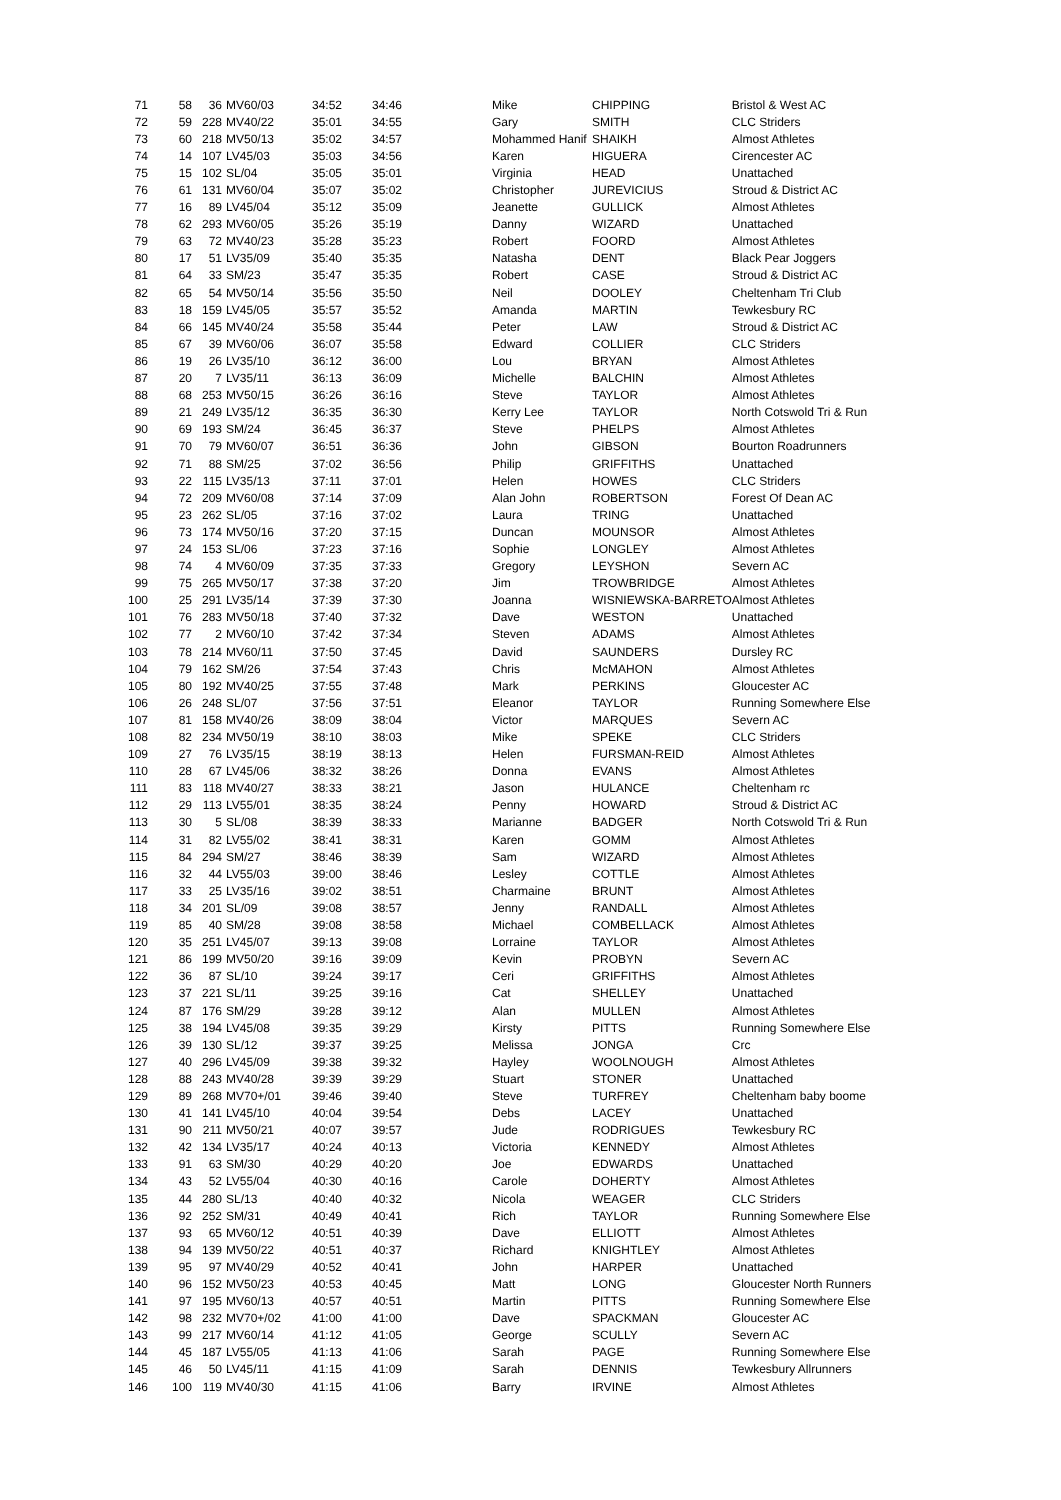| 71 | 58 | 36 | MV60/03 | 34:52 | 34:46 | Mike | CHIPPING | Bristol & West AC |
| 72 | 59 | 228 | MV40/22 | 35:01 | 34:55 | Gary | SMITH | CLC Striders |
| 73 | 60 | 218 | MV50/13 | 35:02 | 34:57 | Mohammed Hanif | SHAIKH | Almost Athletes |
| 74 | 14 | 107 | LV45/03 | 35:03 | 34:56 | Karen | HIGUERA | Cirencester AC |
| 75 | 15 | 102 | SL/04 | 35:05 | 35:01 | Virginia | HEAD | Unattached |
| 76 | 61 | 131 | MV60/04 | 35:07 | 35:02 | Christopher | JUREVICIUS | Stroud & District AC |
| 77 | 16 | 89 | LV45/04 | 35:12 | 35:09 | Jeanette | GULLICK | Almost Athletes |
| 78 | 62 | 293 | MV60/05 | 35:26 | 35:19 | Danny | WIZARD | Unattached |
| 79 | 63 | 72 | MV40/23 | 35:28 | 35:23 | Robert | FOORD | Almost Athletes |
| 80 | 17 | 51 | LV35/09 | 35:40 | 35:35 | Natasha | DENT | Black Pear Joggers |
| 81 | 64 | 33 | SM/23 | 35:47 | 35:35 | Robert | CASE | Stroud & District AC |
| 82 | 65 | 54 | MV50/14 | 35:56 | 35:50 | Neil | DOOLEY | Cheltenham Tri Club |
| 83 | 18 | 159 | LV45/05 | 35:57 | 35:52 | Amanda | MARTIN | Tewkesbury RC |
| 84 | 66 | 145 | MV40/24 | 35:58 | 35:44 | Peter | LAW | Stroud & District AC |
| 85 | 67 | 39 | MV60/06 | 36:07 | 35:58 | Edward | COLLIER | CLC Striders |
| 86 | 19 | 26 | LV35/10 | 36:12 | 36:00 | Lou | BRYAN | Almost Athletes |
| 87 | 20 | 7 | LV35/11 | 36:13 | 36:09 | Michelle | BALCHIN | Almost Athletes |
| 88 | 68 | 253 | MV50/15 | 36:26 | 36:16 | Steve | TAYLOR | Almost Athletes |
| 89 | 21 | 249 | LV35/12 | 36:35 | 36:30 | Kerry Lee | TAYLOR | North Cotswold Tri & Run |
| 90 | 69 | 193 | SM/24 | 36:45 | 36:37 | Steve | PHELPS | Almost Athletes |
| 91 | 70 | 79 | MV60/07 | 36:51 | 36:36 | John | GIBSON | Bourton Roadrunners |
| 92 | 71 | 88 | SM/25 | 37:02 | 36:56 | Philip | GRIFFITHS | Unattached |
| 93 | 22 | 115 | LV35/13 | 37:11 | 37:01 | Helen | HOWES | CLC Striders |
| 94 | 72 | 209 | MV60/08 | 37:14 | 37:09 | Alan John | ROBERTSON | Forest Of Dean AC |
| 95 | 23 | 262 | SL/05 | 37:16 | 37:02 | Laura | TRING | Unattached |
| 96 | 73 | 174 | MV50/16 | 37:20 | 37:15 | Duncan | MOUNSOR | Almost Athletes |
| 97 | 24 | 153 | SL/06 | 37:23 | 37:16 | Sophie | LONGLEY | Almost Athletes |
| 98 | 74 | 4 | MV60/09 | 37:35 | 37:33 | Gregory | LEYSHON | Severn AC |
| 99 | 75 | 265 | MV50/17 | 37:38 | 37:20 | Jim | TROWBRIDGE | Almost Athletes |
| 100 | 25 | 291 | LV35/14 | 37:39 | 37:30 | Joanna | WISNIEWSKA-BARRETO | Almost Athletes |
| 101 | 76 | 283 | MV50/18 | 37:40 | 37:32 | Dave | WESTON | Unattached |
| 102 | 77 | 2 | MV60/10 | 37:42 | 37:34 | Steven | ADAMS | Almost Athletes |
| 103 | 78 | 214 | MV60/11 | 37:50 | 37:45 | David | SAUNDERS | Dursley RC |
| 104 | 79 | 162 | SM/26 | 37:54 | 37:43 | Chris | McMAHON | Almost Athletes |
| 105 | 80 | 192 | MV40/25 | 37:55 | 37:48 | Mark | PERKINS | Gloucester AC |
| 106 | 26 | 248 | SL/07 | 37:56 | 37:51 | Eleanor | TAYLOR | Running Somewhere Else |
| 107 | 81 | 158 | MV40/26 | 38:09 | 38:04 | Victor | MARQUES | Severn AC |
| 108 | 82 | 234 | MV50/19 | 38:10 | 38:03 | Mike | SPEKE | CLC Striders |
| 109 | 27 | 76 | LV35/15 | 38:19 | 38:13 | Helen | FURSMAN-REID | Almost Athletes |
| 110 | 28 | 67 | LV45/06 | 38:32 | 38:26 | Donna | EVANS | Almost Athletes |
| 111 | 83 | 118 | MV40/27 | 38:33 | 38:21 | Jason | HULANCE | Cheltenham rc |
| 112 | 29 | 113 | LV55/01 | 38:35 | 38:24 | Penny | HOWARD | Stroud & District AC |
| 113 | 30 | 5 | SL/08 | 38:39 | 38:33 | Marianne | BADGER | North Cotswold Tri & Run |
| 114 | 31 | 82 | LV55/02 | 38:41 | 38:31 | Karen | GOMM | Almost Athletes |
| 115 | 84 | 294 | SM/27 | 38:46 | 38:39 | Sam | WIZARD | Almost Athletes |
| 116 | 32 | 44 | LV55/03 | 39:00 | 38:46 | Lesley | COTTLE | Almost Athletes |
| 117 | 33 | 25 | LV35/16 | 39:02 | 38:51 | Charmaine | BRUNT | Almost Athletes |
| 118 | 34 | 201 | SL/09 | 39:08 | 38:57 | Jenny | RANDALL | Almost Athletes |
| 119 | 85 | 40 | SM/28 | 39:08 | 38:58 | Michael | COMBELLACK | Almost Athletes |
| 120 | 35 | 251 | LV45/07 | 39:13 | 39:08 | Lorraine | TAYLOR | Almost Athletes |
| 121 | 86 | 199 | MV50/20 | 39:16 | 39:09 | Kevin | PROBYN | Severn AC |
| 122 | 36 | 87 | SL/10 | 39:24 | 39:17 | Ceri | GRIFFITHS | Almost Athletes |
| 123 | 37 | 221 | SL/11 | 39:25 | 39:16 | Cat | SHELLEY | Unattached |
| 124 | 87 | 176 | SM/29 | 39:28 | 39:12 | Alan | MULLEN | Almost Athletes |
| 125 | 38 | 194 | LV45/08 | 39:35 | 39:29 | Kirsty | PITTS | Running Somewhere Else |
| 126 | 39 | 130 | SL/12 | 39:37 | 39:25 | Melissa | JONGA | Crc |
| 127 | 40 | 296 | LV45/09 | 39:38 | 39:32 | Hayley | WOOLNOUGH | Almost Athletes |
| 128 | 88 | 243 | MV40/28 | 39:39 | 39:29 | Stuart | STONER | Unattached |
| 129 | 89 | 268 | MV70+/01 | 39:46 | 39:40 | Steve | TURFREY | Cheltenham baby boome |
| 130 | 41 | 141 | LV45/10 | 40:04 | 39:54 | Debs | LACEY | Unattached |
| 131 | 90 | 211 | MV50/21 | 40:07 | 39:57 | Jude | RODRIGUES | Tewkesbury RC |
| 132 | 42 | 134 | LV35/17 | 40:24 | 40:13 | Victoria | KENNEDY | Almost Athletes |
| 133 | 91 | 63 | SM/30 | 40:29 | 40:20 | Joe | EDWARDS | Unattached |
| 134 | 43 | 52 | LV55/04 | 40:30 | 40:16 | Carole | DOHERTY | Almost Athletes |
| 135 | 44 | 280 | SL/13 | 40:40 | 40:32 | Nicola | WEAGER | CLC Striders |
| 136 | 92 | 252 | SM/31 | 40:49 | 40:41 | Rich | TAYLOR | Running Somewhere Else |
| 137 | 93 | 65 | MV60/12 | 40:51 | 40:39 | Dave | ELLIOTT | Almost Athletes |
| 138 | 94 | 139 | MV50/22 | 40:51 | 40:37 | Richard | KNIGHTLEY | Almost Athletes |
| 139 | 95 | 97 | MV40/29 | 40:52 | 40:41 | John | HARPER | Unattached |
| 140 | 96 | 152 | MV50/23 | 40:53 | 40:45 | Matt | LONG | Gloucester North Runners |
| 141 | 97 | 195 | MV60/13 | 40:57 | 40:51 | Martin | PITTS | Running Somewhere Else |
| 142 | 98 | 232 | MV70+/02 | 41:00 | 41:00 | Dave | SPACKMAN | Gloucester AC |
| 143 | 99 | 217 | MV60/14 | 41:12 | 41:05 | George | SCULLY | Severn AC |
| 144 | 45 | 187 | LV55/05 | 41:13 | 41:06 | Sarah | PAGE | Running Somewhere Else |
| 145 | 46 | 50 | LV45/11 | 41:15 | 41:09 | Sarah | DENNIS | Tewkesbury Allrunners |
| 146 | 100 | 119 | MV40/30 | 41:15 | 41:06 | Barry | IRVINE | Almost Athletes |